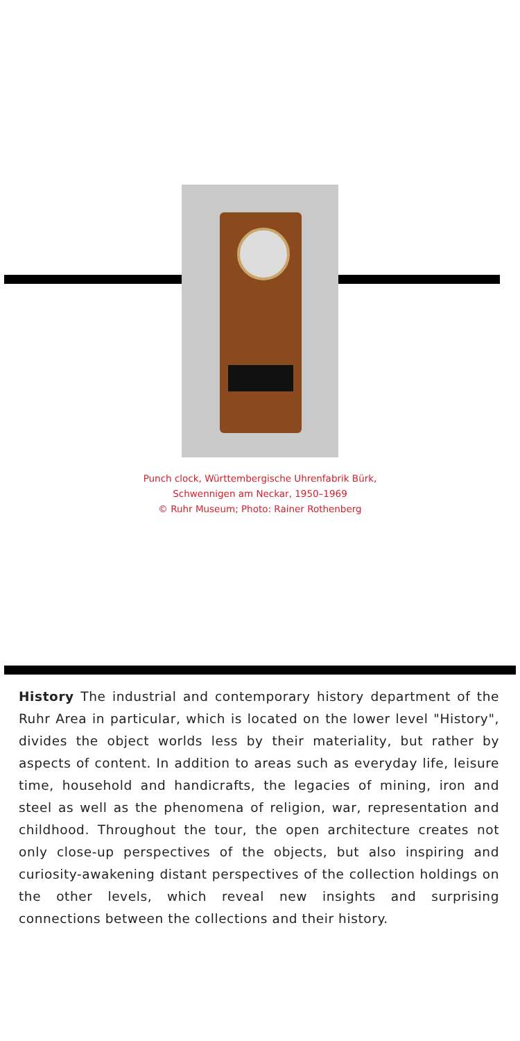Punch clock, Württembergische Uhrenfabrik Bürk,
Schwennigen am Neckar, 1950–1969
© Ruhr Museum; Photo: Rainer Rothenberg
History The industrial and contemporary history department of the Ruhr Area in particular, which is located on the lower level "History", divides the object worlds less by their materiality, but rather by aspects of content. In addition to areas such as everyday life, leisure time, household and handicrafts, the legacies of mining, iron and steel as well as the phenomena of religion, war, representation and childhood. Throughout the tour, the open architecture creates not only close-up perspectives of the objects, but also inspiring and curiosity-awakening distant perspectives of the collection holdings on the other levels, which reveal new insights and surprising connections between the collections and their history.